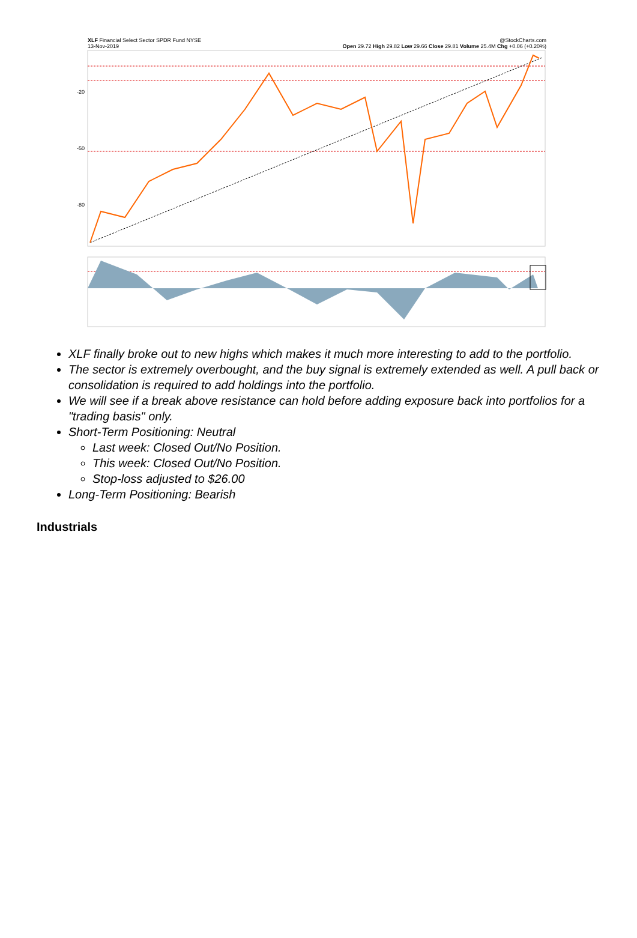XLF Financial Select Sector SPDR Fund NYSE
13-Nov-2019 @StockCharts.com
Open 29.72 High 29.82 Low 29.66 Close 29.81 Volume 25.4M Chg +0.06 (+0.20%)
-20
-50
-80
XLF finally broke out to new highs which makes it much more interesting to add to the portfolio.
The sector is extremely overbought, and the buy signal is extremely extended as well. A pull back or consolidation is required to add holdings into the portfolio.
We will see if a break above resistance can hold before adding exposure back into portfolios for a "trading basis" only.
Short-Term Positioning: Neutral
Last week: Closed Out/No Position.
This week: Closed Out/No Position.
Stop-loss adjusted to $26.00
Long-Term Positioning: Bearish
Industrials